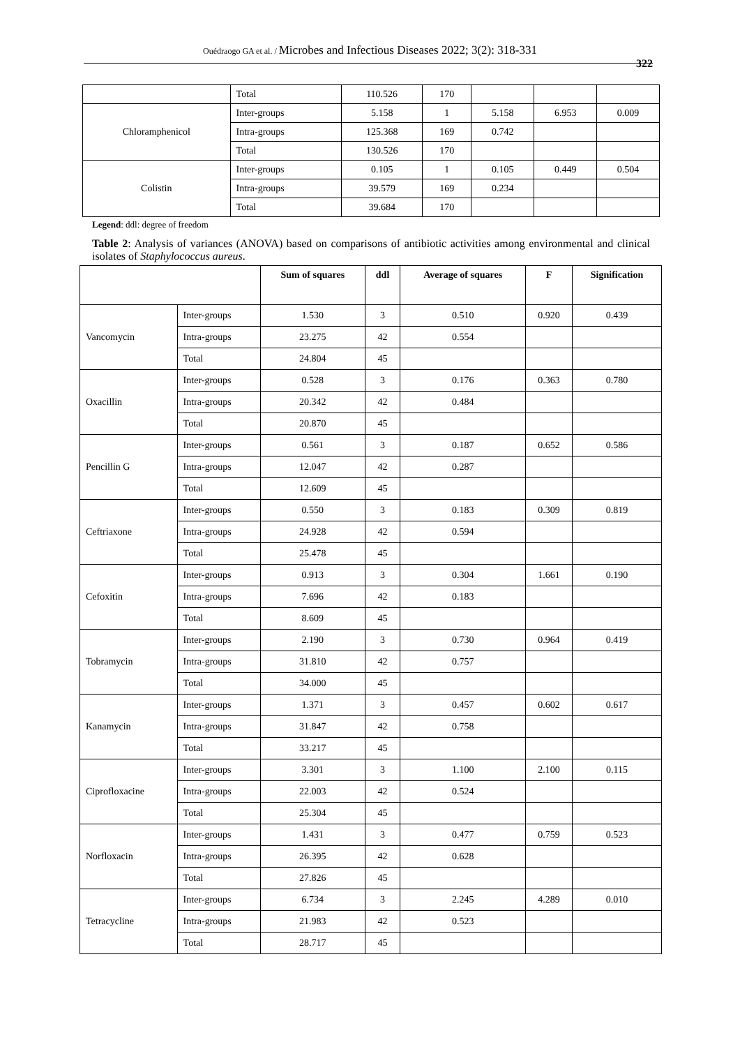Ouédraogo GA et al. / Microbes and Infectious Diseases 2022; 3(2): 318-331
322
| | Total | 110.526 | 170 | | | |
| Chloramphenicol | Inter-groups | 5.158 | 1 | 5.158 | 6.953 | 0.009 |
| | Intra-groups | 125.368 | 169 | 0.742 | | |
| | Total | 130.526 | 170 | | | |
| Colistin | Inter-groups | 0.105 | 1 | 0.105 | 0.449 | 0.504 |
| | Intra-groups | 39.579 | 169 | 0.234 | | |
| | Total | 39.684 | 170 | | | |
Legend: ddl: degree of freedom
Table 2: Analysis of variances (ANOVA) based on comparisons of antibiotic activities among environmental and clinical isolates of Staphylococcus aureus.
| | | Sum of squares | ddl | Average of squares | F | Signification |
| --- | --- | --- | --- | --- | --- | --- |
| Vancomycin | Inter-groups | 1.530 | 3 | 0.510 | 0.920 | 0.439 |
| | Intra-groups | 23.275 | 42 | 0.554 | | |
| | Total | 24.804 | 45 | | | |
| Oxacillin | Inter-groups | 0.528 | 3 | 0.176 | 0.363 | 0.780 |
| | Intra-groups | 20.342 | 42 | 0.484 | | |
| | Total | 20.870 | 45 | | | |
| Pencillin G | Inter-groups | 0.561 | 3 | 0.187 | 0.652 | 0.586 |
| | Intra-groups | 12.047 | 42 | 0.287 | | |
| | Total | 12.609 | 45 | | | |
| Ceftriaxone | Inter-groups | 0.550 | 3 | 0.183 | 0.309 | 0.819 |
| | Intra-groups | 24.928 | 42 | 0.594 | | |
| | Total | 25.478 | 45 | | | |
| Cefoxitin | Inter-groups | 0.913 | 3 | 0.304 | 1.661 | 0.190 |
| | Intra-groups | 7.696 | 42 | 0.183 | | |
| | Total | 8.609 | 45 | | | |
| Tobramycin | Inter-groups | 2.190 | 3 | 0.730 | 0.964 | 0.419 |
| | Intra-groups | 31.810 | 42 | 0.757 | | |
| | Total | 34.000 | 45 | | | |
| Kanamycin | Inter-groups | 1.371 | 3 | 0.457 | 0.602 | 0.617 |
| | Intra-groups | 31.847 | 42 | 0.758 | | |
| | Total | 33.217 | 45 | | | |
| Ciprofloxacine | Inter-groups | 3.301 | 3 | 1.100 | 2.100 | 0.115 |
| | Intra-groups | 22.003 | 42 | 0.524 | | |
| | Total | 25.304 | 45 | | | |
| Norfloxacin | Inter-groups | 1.431 | 3 | 0.477 | 0.759 | 0.523 |
| | Intra-groups | 26.395 | 42 | 0.628 | | |
| | Total | 27.826 | 45 | | | |
| Tetracycline | Inter-groups | 6.734 | 3 | 2.245 | 4.289 | 0.010 |
| | Intra-groups | 21.983 | 42 | 0.523 | | |
| | Total | 28.717 | 45 | | | |